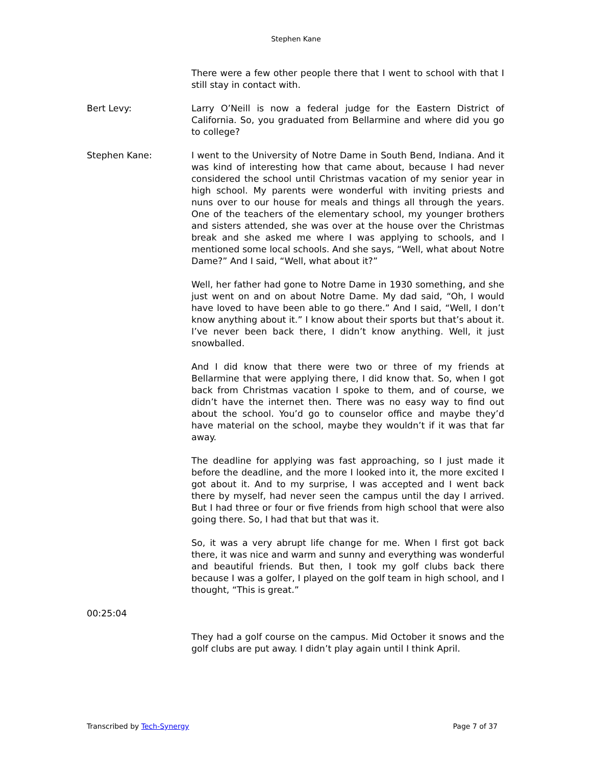Stephen Kane
There were a few other people there that I went to school with that I still stay in contact with.
Bert Levy: Larry O’Neill is now a federal judge for the Eastern District of California. So, you graduated from Bellarmine and where did you go to college?
Stephen Kane: I went to the University of Notre Dame in South Bend, Indiana. And it was kind of interesting how that came about, because I had never considered the school until Christmas vacation of my senior year in high school. My parents were wonderful with inviting priests and nuns over to our house for meals and things all through the years. One of the teachers of the elementary school, my younger brothers and sisters attended, she was over at the house over the Christmas break and she asked me where I was applying to schools, and I mentioned some local schools. And she says, “Well, what about Notre Dame?” And I said, “Well, what about it?”
Well, her father had gone to Notre Dame in 1930 something, and she just went on and on about Notre Dame. My dad said, “Oh, I would have loved to have been able to go there.” And I said, “Well, I don’t know anything about it.” I know about their sports but that’s about it. I’ve never been back there, I didn’t know anything. Well, it just snowballed.
And I did know that there were two or three of my friends at Bellarmine that were applying there, I did know that. So, when I got back from Christmas vacation I spoke to them, and of course, we didn’t have the internet then. There was no easy way to find out about the school. You’d go to counselor office and maybe they’d have material on the school, maybe they wouldn’t if it was that far away.
The deadline for applying was fast approaching, so I just made it before the deadline, and the more I looked into it, the more excited I got about it. And to my surprise, I was accepted and I went back there by myself, had never seen the campus until the day I arrived. But I had three or four or five friends from high school that were also going there. So, I had that but that was it.
So, it was a very abrupt life change for me. When I first got back there, it was nice and warm and sunny and everything was wonderful and beautiful friends. But then, I took my golf clubs back there because I was a golfer, I played on the golf team in high school, and I thought, “This is great.”
00:25:04
They had a golf course on the campus. Mid October it snows and the golf clubs are put away. I didn’t play again until I think April.
Transcribed by Tech-Synergy Page 7 of 37